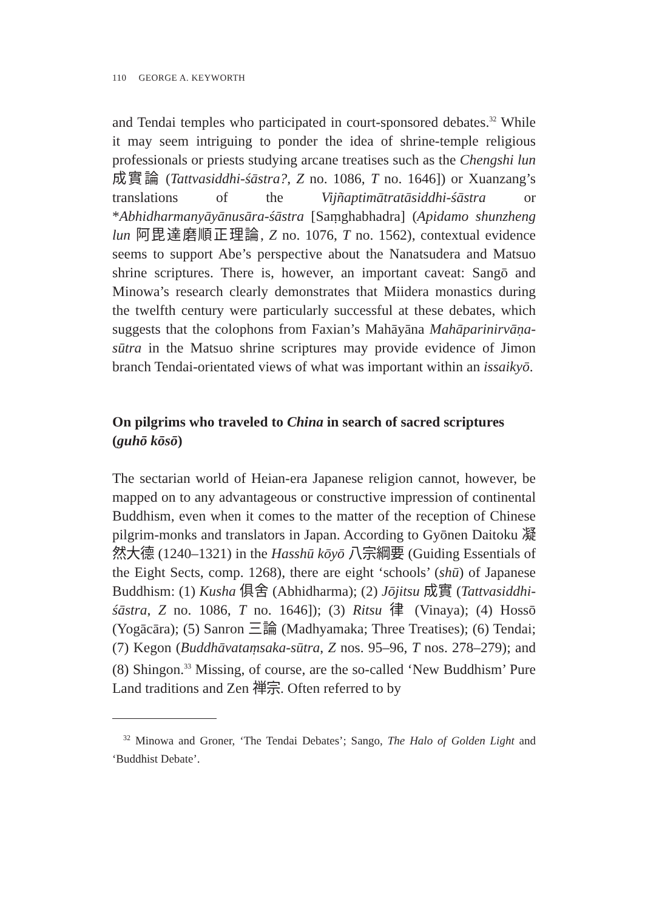110 GEORGE A. KEYWORTH
and Tendai temples who participated in court-sponsored debates.<sup>32</sup> While it may seem intriguing to ponder the idea of shrine-temple religious professionals or priests studying arcane treatises such as the Chengshi lun 成實論 (Tattvasiddhi-śāstra?, Z no. 1086, T no. 1646]) or Xuanzang’s translations of the Vijñaptimātratāsiddhi-śāstra or *Abhidharmanyāyānusāra-śāstra [Saṃghabhadra] (Apidamo shunzheng lun 阿毘達磨順正理論, Z no. 1076, T no. 1562), contextual evidence seems to support Abe’s perspective about the Nanatsudera and Matsuo shrine scriptures. There is, however, an important caveat: Sangō and Minowa’s research clearly demonstrates that Miidera monastics during the twelfth century were particularly successful at these debates, which suggests that the colophons from Faxian’s Mahāyāna Mahāparinirvāṇa-sūtra in the Matsuo shrine scriptures may provide evidence of Jimon branch Tendai-orientated views of what was important within an issaikyō.
On pilgrims who traveled to China in search of sacred scriptures (guhō kōsō)
The sectarian world of Heian-era Japanese religion cannot, however, be mapped on to any advantageous or constructive impression of continental Buddhism, even when it comes to the matter of the reception of Chinese pilgrim-monks and translators in Japan. According to Gyōnen Daitoku 凝然大德 (1240–1321) in the Hasshū kōyō 八宗綱要 (Guiding Essentials of the Eight Sects, comp. 1268), there are eight ‘schools’ (shū) of Japanese Buddhism: (1) Kusha 俱舍 (Abhidharma); (2) Jōjitsu 成實 (Tattvasiddhi-śāstra, Z no. 1086, T no. 1646]); (3) Ritsu 律 (Vinaya); (4) Hossō (Yogācāra); (5) Sanron 三論 (Madhyamaka; Three Treatises); (6) Tendai; (7) Kegon (Buddhāvataṃsaka-sūtra, Z nos. 95–96, T nos. 278–279); and (8) Shingon.<sup>33</sup> Missing, of course, are the so-called ‘New Buddhism’ Pure Land traditions and Zen 禅宗. Often referred to by
<sup>32</sup> Minowa and Groner, ‘The Tendai Debates’; Sango, The Halo of Golden Light and ‘Buddhist Debate’.